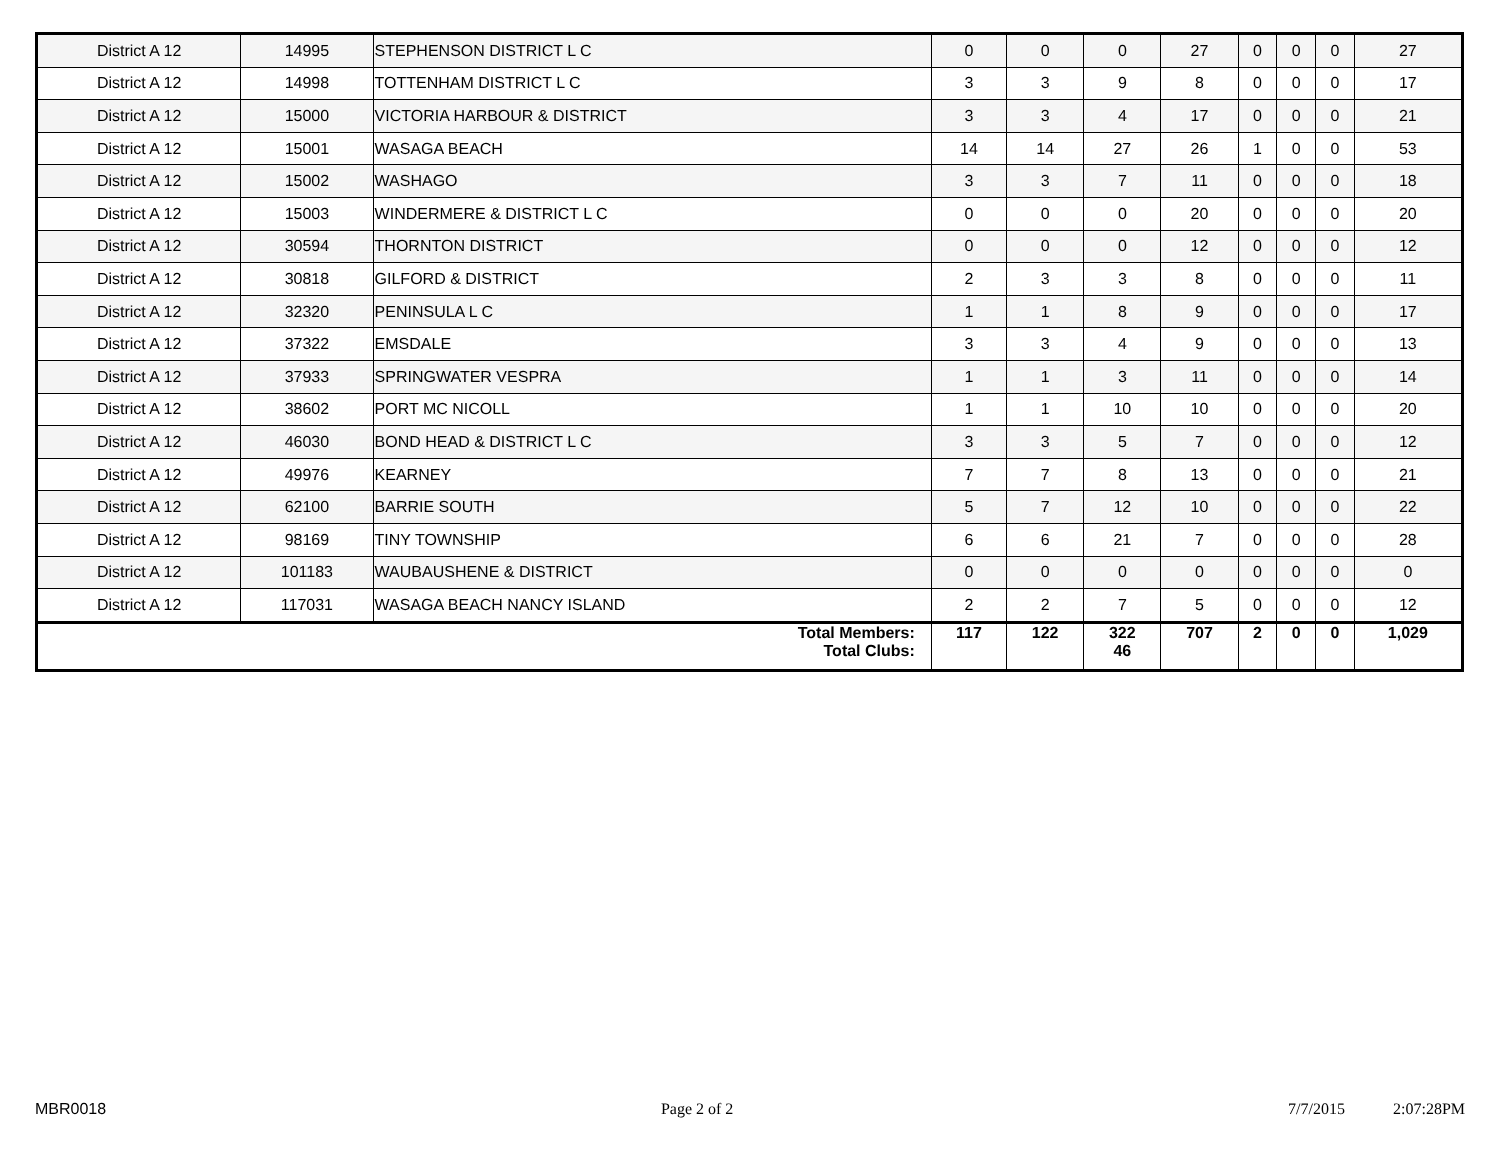| District A 12 | 14995 | STEPHENSON DISTRICT L C | 0 | 0 | 0 | 27 | 0 | 0 | 0 | 27 |
| District A 12 | 14998 | TOTTENHAM DISTRICT L C | 3 | 3 | 9 | 8 | 0 | 0 | 0 | 17 |
| District A 12 | 15000 | VICTORIA HARBOUR & DISTRICT | 3 | 3 | 4 | 17 | 0 | 0 | 0 | 21 |
| District A 12 | 15001 | WASAGA BEACH | 14 | 14 | 27 | 26 | 1 | 0 | 0 | 53 |
| District A 12 | 15002 | WASHAGO | 3 | 3 | 7 | 11 | 0 | 0 | 0 | 18 |
| District A 12 | 15003 | WINDERMERE & DISTRICT L C | 0 | 0 | 0 | 20 | 0 | 0 | 0 | 20 |
| District A 12 | 30594 | THORNTON DISTRICT | 0 | 0 | 0 | 12 | 0 | 0 | 0 | 12 |
| District A 12 | 30818 | GILFORD & DISTRICT | 2 | 3 | 3 | 8 | 0 | 0 | 0 | 11 |
| District A 12 | 32320 | PENINSULA L C | 1 | 1 | 8 | 9 | 0 | 0 | 0 | 17 |
| District A 12 | 37322 | EMSDALE | 3 | 3 | 4 | 9 | 0 | 0 | 0 | 13 |
| District A 12 | 37933 | SPRINGWATER VESPRA | 1 | 1 | 3 | 11 | 0 | 0 | 0 | 14 |
| District A 12 | 38602 | PORT MC NICOLL | 1 | 1 | 10 | 10 | 0 | 0 | 0 | 20 |
| District A 12 | 46030 | BOND HEAD & DISTRICT L C | 3 | 3 | 5 | 7 | 0 | 0 | 0 | 12 |
| District A 12 | 49976 | KEARNEY | 7 | 7 | 8 | 13 | 0 | 0 | 0 | 21 |
| District A 12 | 62100 | BARRIE SOUTH | 5 | 7 | 12 | 10 | 0 | 0 | 0 | 22 |
| District A 12 | 98169 | TINY TOWNSHIP | 6 | 6 | 21 | 7 | 0 | 0 | 0 | 28 |
| District A 12 | 101183 | WAUBAUSHENE & DISTRICT | 0 | 0 | 0 | 0 | 0 | 0 | 0 | 0 |
| District A 12 | 117031 | WASAGA BEACH NANCY ISLAND | 2 | 2 | 7 | 5 | 0 | 0 | 0 | 12 |
| Total Members: Total Clubs: | | | 117 | 122 | 322 46 | 707 | 2 | 0 | 0 | 1,029 |
MBR0018 Page 2 of 2 7/7/2015 2:07:28PM